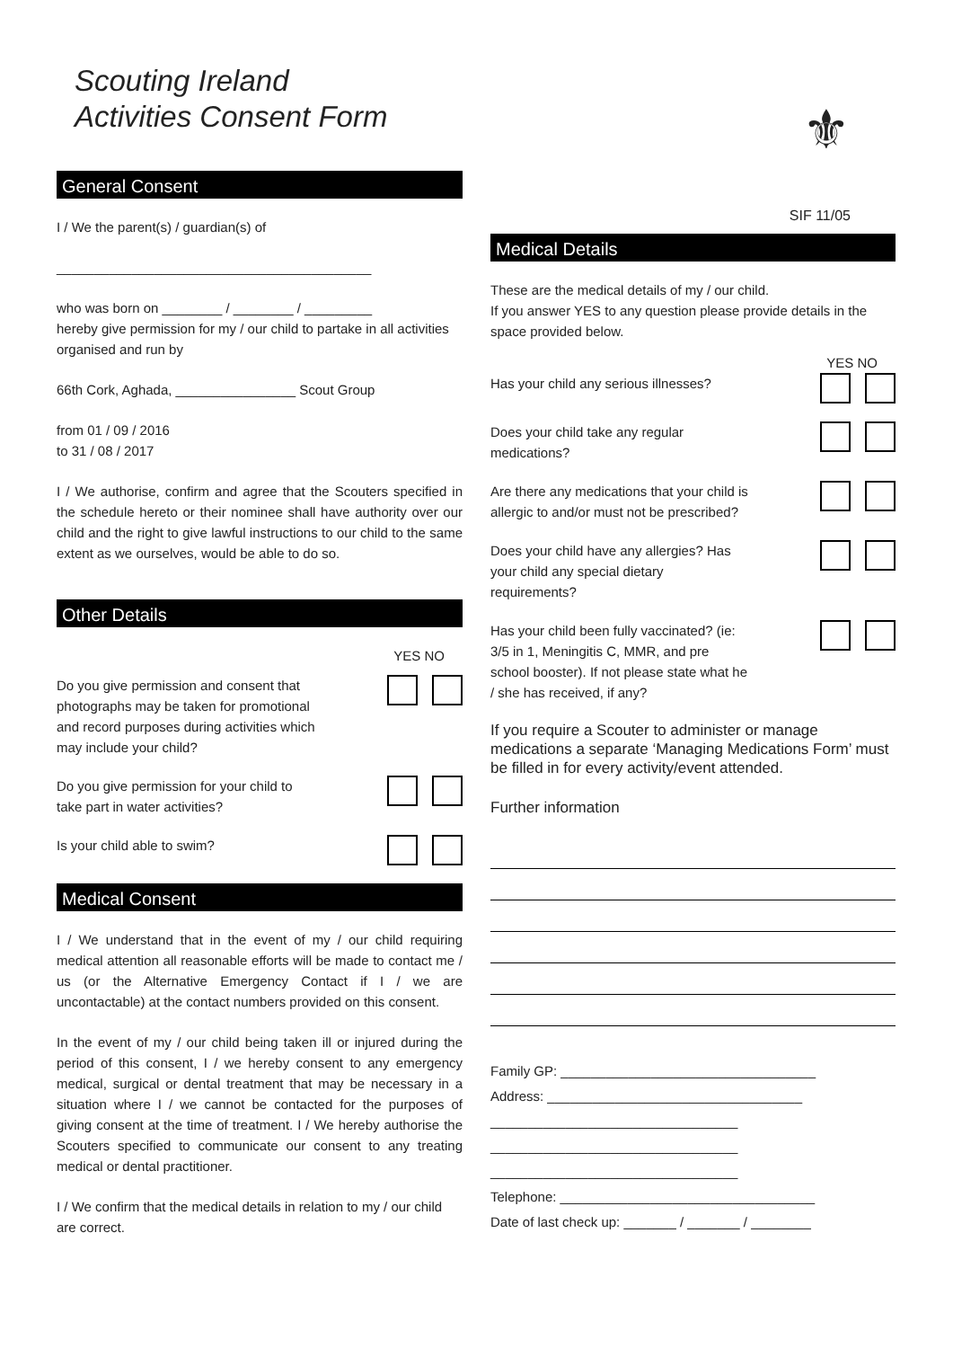Scouting Ireland
Activities Consent Form
General Consent
I / We the parent(s) / guardian(s) of
__________________________________________
who was born on ________ / ________ / _________
hereby give permission for my / our child to partake in all activities organised and run by
66th Cork, Aghada, ________________ Scout Group
from 01 / 09 / 2016
to 31 / 08 / 2017
I / We authorise, confirm and agree that the Scouters specified in the schedule hereto or their nominee shall have authority over our child and the right to give lawful instructions to our child to the same extent as we ourselves, would be able to do so.
Other Details
YES NO
Do you give permission and consent that photographs may be taken for promotional and record purposes during activities which may include your child?
Do you give permission for your child to take part in water activities?
Is your child able to swim?
Medical Consent
I / We understand that in the event of my / our child requiring medical attention all reasonable efforts will be made to contact me / us (or the Alternative Emergency Contact if I / we are uncontactable) at the contact numbers provided on this consent.
In the event of my / our child being taken ill or injured during the period of this consent, I / we hereby consent to any emergency medical, surgical or dental treatment that may be necessary in a situation where I / we cannot be contacted for the purposes of giving consent at the time of treatment. I / We hereby authorise the Scouters specified to communicate our consent to any treating medical or dental practitioner.
I / We confirm that the medical details in relation to my / our child are correct.
⚜
SIF 11/05
Medical Details
These are the medical details of my / our child.
If you answer YES to any question please provide details in the space provided below.
YES NO
Has your child any serious illnesses?
Does your child take any regular medications?
Are there any medications that your child is allergic to and/or must not be prescribed?
Does your child have any allergies? Has your child any special dietary requirements?
Has your child been fully vaccinated? (ie: 3/5 in 1, Meningitis C, MMR, and pre school booster). If not please state what he / she has received, if any?
If you require a Scouter to administer or manage medications a separate ‘Managing Medications Form’ must be filled in for every activity/event attended.
Further information
Family GP: __________________________________
Address: __________________________________
_________________________________
_________________________________
_________________________________
Telephone: __________________________________
Date of last check up: _______ / _______ / ________